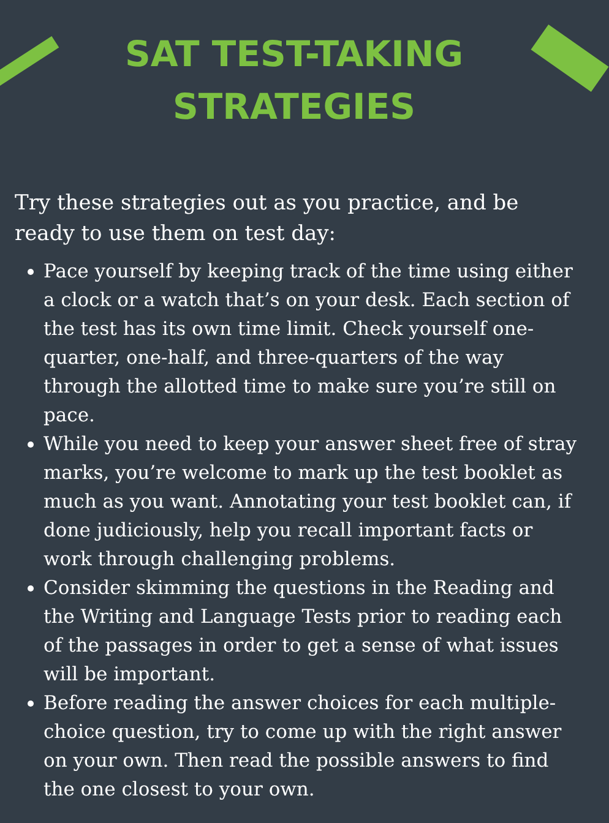SAT TEST-TAKING
STRATEGIES
Try these strategies out as you practice, and be ready to use them on test day:
Pace yourself by keeping track of the time using either a clock or a watch that’s on your desk. Each section of the test has its own time limit. Check yourself one-quarter, one-half, and three-quarters of the way through the allotted time to make sure you’re still on pace.
While you need to keep your answer sheet free of stray marks, you’re welcome to mark up the test booklet as much as you want. Annotating your test booklet can, if done judiciously, help you recall important facts or work through challenging problems.
Consider skimming the questions in the Reading and the Writing and Language Tests prior to reading each of the passages in order to get a sense of what issues will be important.
Before reading the answer choices for each multiple-choice question, try to come up with the right answer on your own. Then read the possible answers to find the one closest to your own.